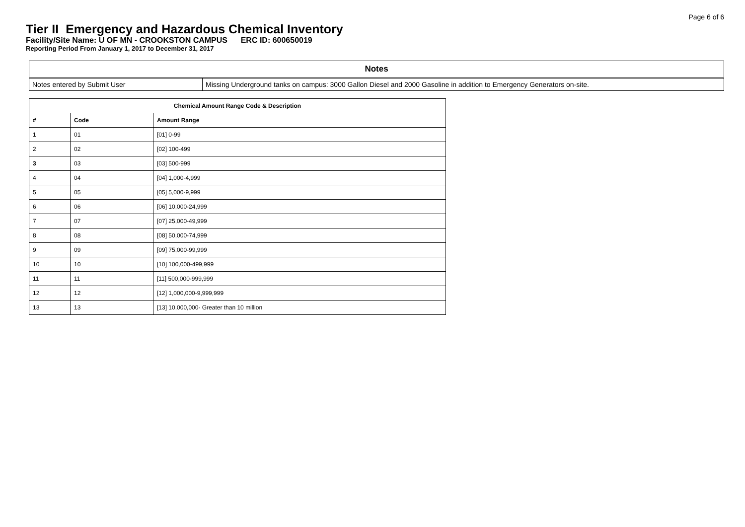Page 6 of 6
Tier II Emergency and Hazardous Chemical Inventory
Facility/Site Name: U OF MN - CROOKSTON CAMPUS ERC ID: 600650019
Reporting Period From January 1, 2017 to December 31, 2017
| Notes | |
| --- | --- |
| Notes entered by Submit User | Missing Underground tanks on campus: 3000 Gallon Diesel and 2000 Gasoline in addition to Emergency Generators on-site. |
| Chemical Amount Range Code & Description | | |
| --- | --- | --- |
| # | Code | Amount Range |
| 1 | 01 | [01] 0-99 |
| 2 | 02 | [02] 100-499 |
| 3 | 03 | [03] 500-999 |
| 4 | 04 | [04] 1,000-4,999 |
| 5 | 05 | [05] 5,000-9,999 |
| 6 | 06 | [06] 10,000-24,999 |
| 7 | 07 | [07] 25,000-49,999 |
| 8 | 08 | [08] 50,000-74,999 |
| 9 | 09 | [09] 75,000-99,999 |
| 10 | 10 | [10] 100,000-499,999 |
| 11 | 11 | [11] 500,000-999,999 |
| 12 | 12 | [12] 1,000,000-9,999,999 |
| 13 | 13 | [13] 10,000,000- Greater than 10 million |